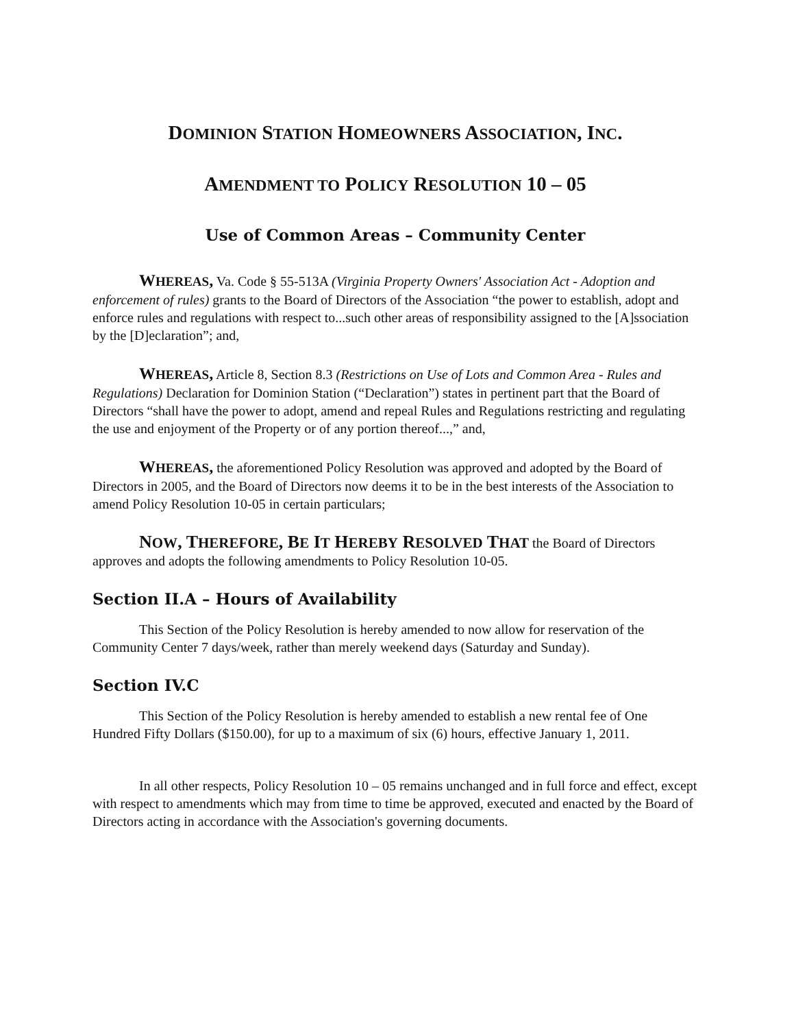DOMINION STATION HOMEOWNERS ASSOCIATION, INC.
AMENDMENT TO POLICY RESOLUTION 10 – 05
Use of Common Areas – Community Center
WHEREAS, Va. Code § 55-513A (Virginia Property Owners' Association Act - Adoption and enforcement of rules) grants to the Board of Directors of the Association “the power to establish, adopt and enforce rules and regulations with respect to...such other areas of responsibility assigned to the [A]ssociation by the [D]eclaration”; and,
WHEREAS, Article 8, Section 8.3 (Restrictions on Use of Lots and Common Area - Rules and Regulations) Declaration for Dominion Station (“Declaration”) states in pertinent part that the Board of Directors “shall have the power to adopt, amend and repeal Rules and Regulations restricting and regulating the use and enjoyment of the Property or of any portion thereof...,” and,
WHEREAS, the aforementioned Policy Resolution was approved and adopted by the Board of Directors in 2005, and the Board of Directors now deems it to be in the best interests of the Association to amend Policy Resolution 10-05 in certain particulars;
NOW, THEREFORE, BE IT HEREBY RESOLVED THAT the Board of Directors approves and adopts the following amendments to Policy Resolution 10-05.
Section II.A – Hours of Availability
This Section of the Policy Resolution is hereby amended to now allow for reservation of the Community Center 7 days/week, rather than merely weekend days (Saturday and Sunday).
Section IV.C
This Section of the Policy Resolution is hereby amended to establish a new rental fee of One Hundred Fifty Dollars ($150.00), for up to a maximum of six (6) hours, effective January 1, 2011.
In all other respects, Policy Resolution 10 – 05 remains unchanged and in full force and effect, except with respect to amendments which may from time to time be approved, executed and enacted by the Board of Directors acting in accordance with the Association's governing documents.